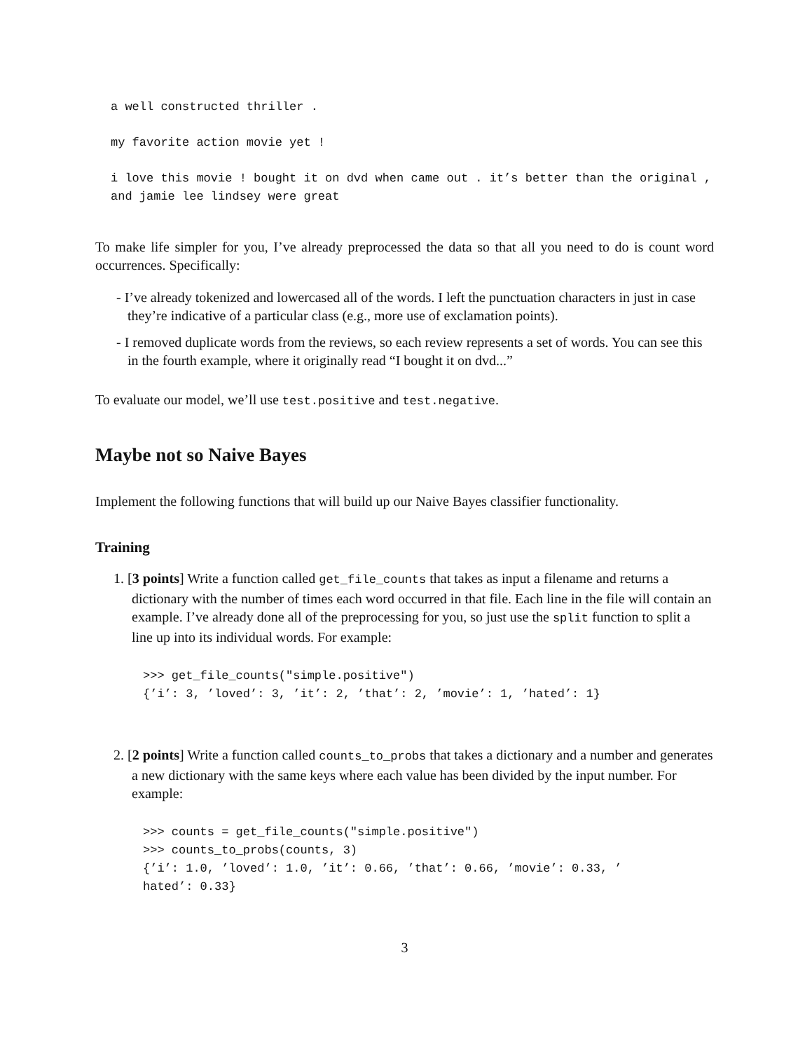a well constructed thriller .
my favorite action movie yet !
i love this movie ! bought it on dvd when came out . it’s better than the original , and jamie lee lindsey were great
To make life simpler for you, I’ve already preprocessed the data so that all you need to do is count word occurrences. Specifically:
- I’ve already tokenized and lowercased all of the words. I left the punctuation characters in just in case they’re indicative of a particular class (e.g., more use of exclamation points).
- I removed duplicate words from the reviews, so each review represents a set of words. You can see this in the fourth example, where it originally read “I bought it on dvd...”
To evaluate our model, we’ll use test.positive and test.negative.
Maybe not so Naive Bayes
Implement the following functions that will build up our Naive Bayes classifier functionality.
Training
1. [3 points] Write a function called get_file_counts that takes as input a filename and returns a dictionary with the number of times each word occurred in that file. Each line in the file will contain an example. I’ve already done all of the preprocessing for you, so just use the split function to split a line up into its individual words. For example:
>>> get_file_counts("simple.positive")
{’i’: 3, ’loved’: 3, ’it’: 2, ’that’: 2, ’movie’: 1, ’hated’: 1}
2. [2 points] Write a function called counts_to_probs that takes a dictionary and a number and generates a new dictionary with the same keys where each value has been divided by the input number. For example:
>>> counts = get_file_counts("simple.positive")
>>> counts_to_probs(counts, 3)
{’i’: 1.0, ’loved’: 1.0, ’it’: 0.66, ’that’: 0.66, ’movie’: 0.33, ’
hated’: 0.33}
3